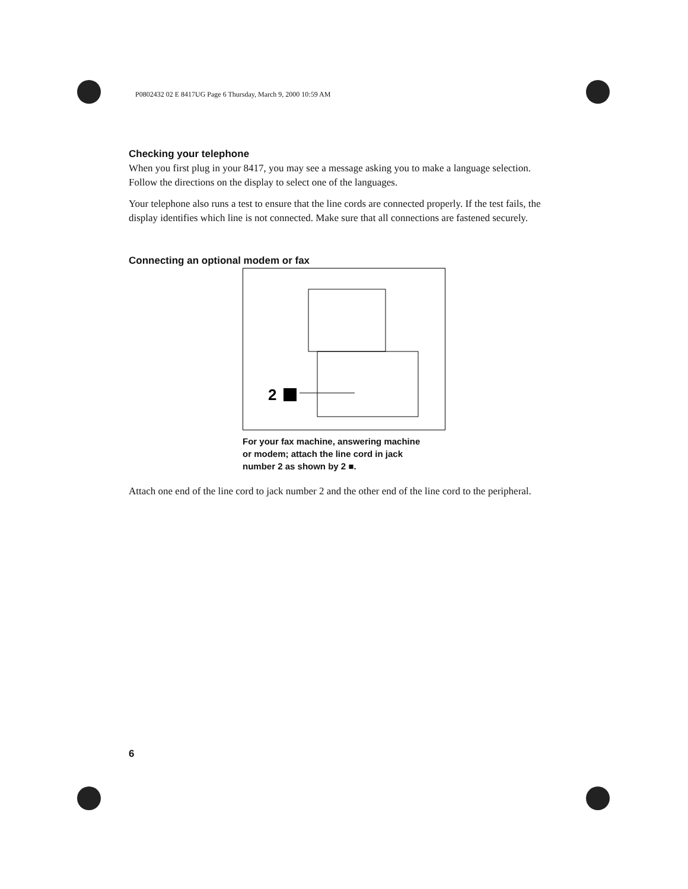P0802432 02 E 8417UG Page 6 Thursday, March 9, 2000 10:59 AM
Checking your telephone
When you first plug in your 8417, you may see a message asking you to make a language selection. Follow the directions on the display to select one of the languages.
Your telephone also runs a test to ensure that the line cords are connected properly. If the test fails, the display identifies which line is not connected. Make sure that all connections are fastened securely.
Connecting an optional modem or fax
2
For your fax machine, answering machine
or modem; attach the line cord in jack
number 2 as shown by 2 ■.
Attach one end of the line cord to jack number 2 and the other end of the line cord to the peripheral.
6